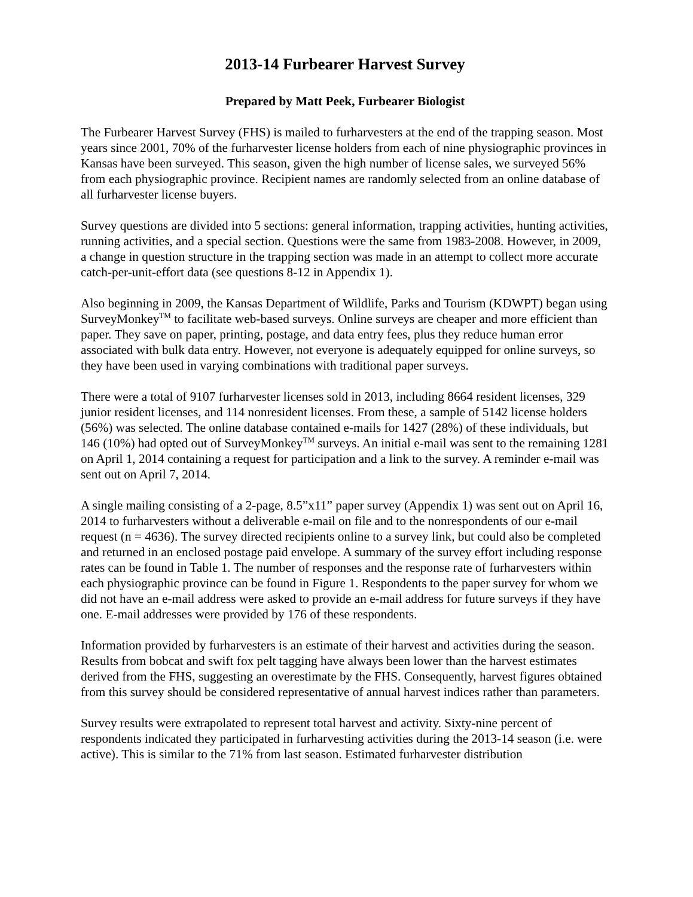2013-14 Furbearer Harvest Survey
Prepared by Matt Peek, Furbearer Biologist
The Furbearer Harvest Survey (FHS) is mailed to furharvesters at the end of the trapping season. Most years since 2001, 70% of the furharvester license holders from each of nine physiographic provinces in Kansas have been surveyed. This season, given the high number of license sales, we surveyed 56% from each physiographic province. Recipient names are randomly selected from an online database of all furharvester license buyers.
Survey questions are divided into 5 sections: general information, trapping activities, hunting activities, running activities, and a special section. Questions were the same from 1983-2008. However, in 2009, a change in question structure in the trapping section was made in an attempt to collect more accurate catch-per-unit-effort data (see questions 8-12 in Appendix 1).
Also beginning in 2009, the Kansas Department of Wildlife, Parks and Tourism (KDWPT) began using SurveyMonkey<sup>TM</sup> to facilitate web-based surveys. Online surveys are cheaper and more efficient than paper. They save on paper, printing, postage, and data entry fees, plus they reduce human error associated with bulk data entry. However, not everyone is adequately equipped for online surveys, so they have been used in varying combinations with traditional paper surveys.
There were a total of 9107 furharvester licenses sold in 2013, including 8664 resident licenses, 329 junior resident licenses, and 114 nonresident licenses. From these, a sample of 5142 license holders (56%) was selected. The online database contained e-mails for 1427 (28%) of these individuals, but 146 (10%) had opted out of SurveyMonkey<sup>TM</sup> surveys. An initial e-mail was sent to the remaining 1281 on April 1, 2014 containing a request for participation and a link to the survey. A reminder e-mail was sent out on April 7, 2014.
A single mailing consisting of a 2-page, 8.5”x11” paper survey (Appendix 1) was sent out on April 16, 2014 to furharvesters without a deliverable e-mail on file and to the nonrespondents of our e-mail request (n = 4636). The survey directed recipients online to a survey link, but could also be completed and returned in an enclosed postage paid envelope. A summary of the survey effort including response rates can be found in Table 1. The number of responses and the response rate of furharvesters within each physiographic province can be found in Figure 1. Respondents to the paper survey for whom we did not have an e-mail address were asked to provide an e-mail address for future surveys if they have one. E-mail addresses were provided by 176 of these respondents.
Information provided by furharvesters is an estimate of their harvest and activities during the season. Results from bobcat and swift fox pelt tagging have always been lower than the harvest estimates derived from the FHS, suggesting an overestimate by the FHS. Consequently, harvest figures obtained from this survey should be considered representative of annual harvest indices rather than parameters.
Survey results were extrapolated to represent total harvest and activity. Sixty-nine percent of respondents indicated they participated in furharvesting activities during the 2013-14 season (i.e. were active). This is similar to the 71% from last season. Estimated furharvester distribution